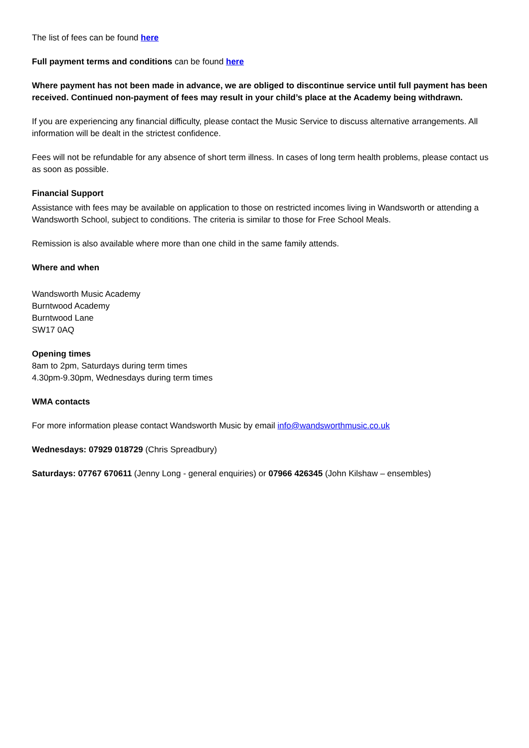The list of fees can be found here
Full payment terms and conditions can be found here
Where payment has not been made in advance, we are obliged to discontinue service until full payment has been received. Continued non-payment of fees may result in your child’s place at the Academy being withdrawn.
If you are experiencing any financial difficulty, please contact the Music Service to discuss alternative arrangements. All information will be dealt in the strictest confidence.
Fees will not be refundable for any absence of short term illness. In cases of long term health problems, please contact us as soon as possible.
Financial Support
Assistance with fees may be available on application to those on restricted incomes living in Wandsworth or attending a Wandsworth School, subject to conditions. The criteria is similar to those for Free School Meals.
Remission is also available where more than one child in the same family attends.
Where and when
Wandsworth Music Academy
Burntwood Academy
Burntwood Lane
SW17 0AQ
Opening times
8am to 2pm, Saturdays during term times
4.30pm-9.30pm, Wednesdays during term times
WMA contacts
For more information please contact Wandsworth Music by email info@wandsworthmusic.co.uk
Wednesdays: 07929 018729 (Chris Spreadbury)
Saturdays: 07767 670611 (Jenny Long - general enquiries) or 07966 426345 (John Kilshaw – ensembles)